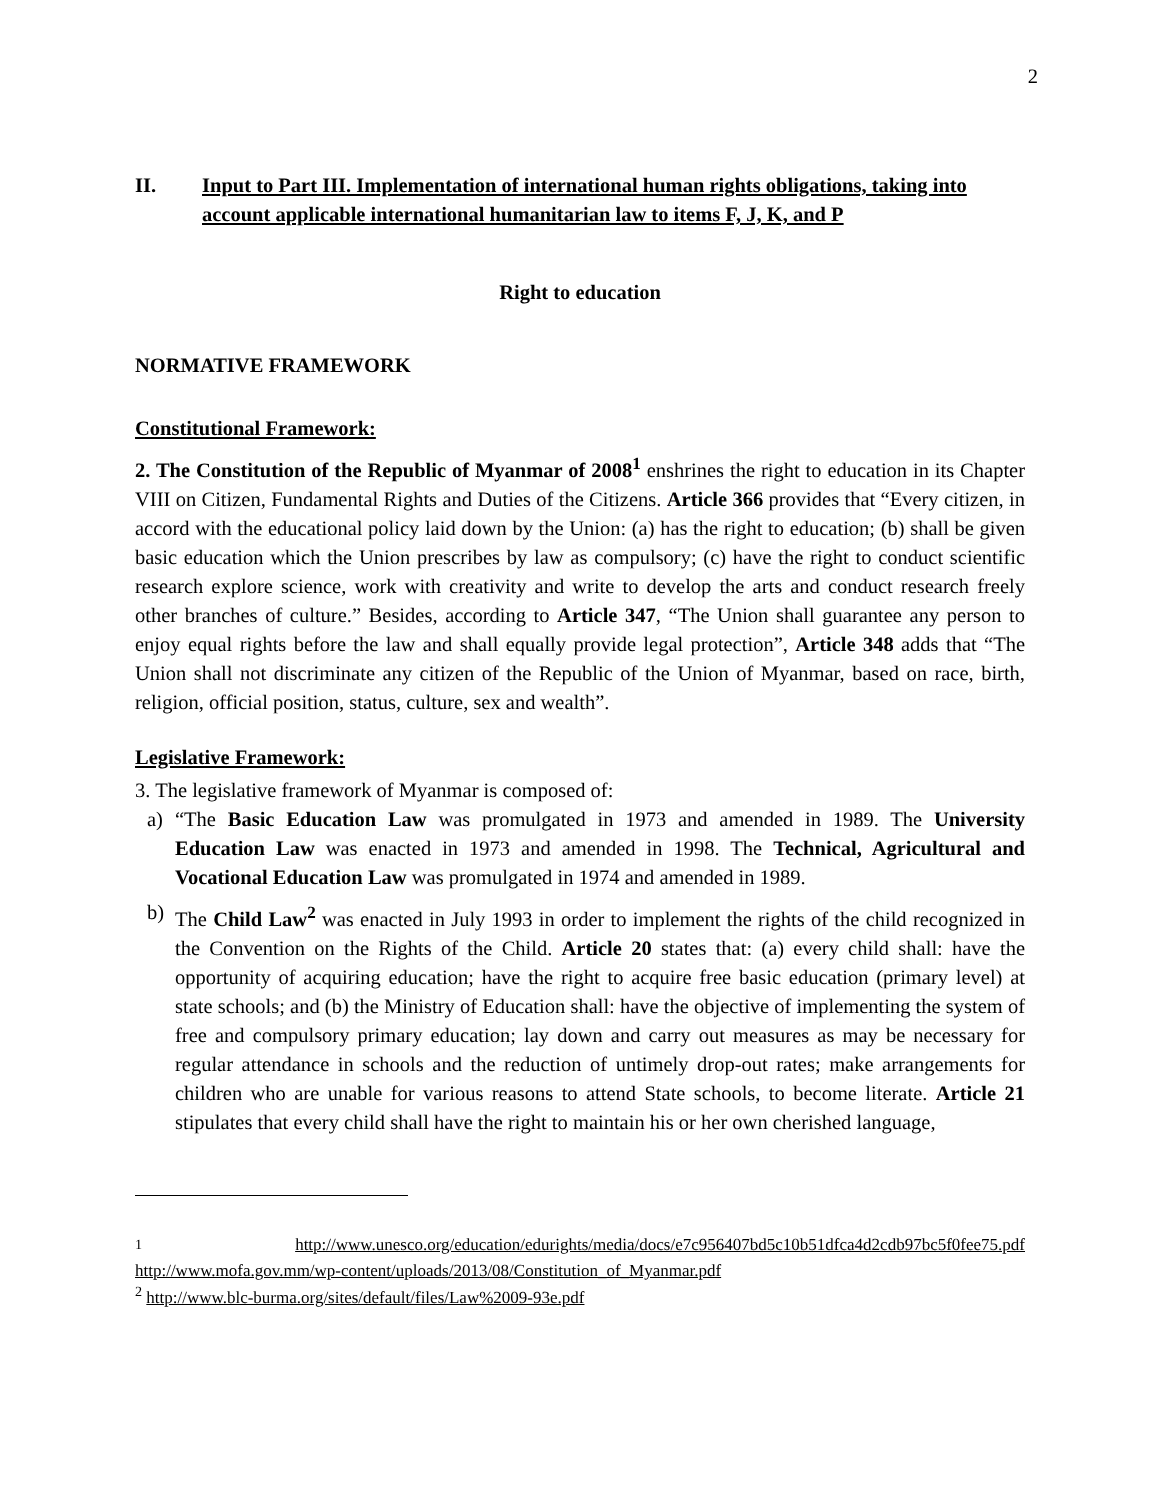2
II. Input to Part III. Implementation of international human rights obligations, taking into account applicable international humanitarian law to items F, J, K, and P
Right to education
NORMATIVE FRAMEWORK
Constitutional Framework:
2. The Constitution of the Republic of Myanmar of 2008<sup>1</sup> enshrines the right to education in its Chapter VIII on Citizen, Fundamental Rights and Duties of the Citizens. Article 366 provides that “Every citizen, in accord with the educational policy laid down by the Union: (a) has the right to education; (b) shall be given basic education which the Union prescribes by law as compulsory; (c) have the right to conduct scientific research explore science, work with creativity and write to develop the arts and conduct research freely other branches of culture.” Besides, according to Article 347, “The Union shall guarantee any person to enjoy equal rights before the law and shall equally provide legal protection”, Article 348 adds that “The Union shall not discriminate any citizen of the Republic of the Union of Myanmar, based on race, birth, religion, official position, status, culture, sex and wealth”.
Legislative Framework:
3. The legislative framework of Myanmar is composed of:
a) “The Basic Education Law was promulgated in 1973 and amended in 1989. The University Education Law was enacted in 1973 and amended in 1998. The Technical, Agricultural and Vocational Education Law was promulgated in 1974 and amended in 1989.
b) The Child Law<sup>2</sup> was enacted in July 1993 in order to implement the rights of the child recognized in the Convention on the Rights of the Child. Article 20 states that: (a) every child shall: have the opportunity of acquiring education; have the right to acquire free basic education (primary level) at state schools; and (b) the Ministry of Education shall: have the objective of implementing the system of free and compulsory primary education; lay down and carry out measures as may be necessary for regular attendance in schools and the reduction of untimely drop-out rates; make arrangements for children who are unable for various reasons to attend State schools, to become literate. Article 21 stipulates that every child shall have the right to maintain his or her own cherished language,
<sup>1</sup> http://www.unesco.org/education/edurights/media/docs/e7c956407bd5c10b51dfca4d2cdb97bc5f0fee75.pdf
http://www.mofa.gov.mm/wp-content/uploads/2013/08/Constitution_of_Myanmar.pdf
<sup>2</sup> http://www.blc-burma.org/sites/default/files/Law%2009-93e.pdf